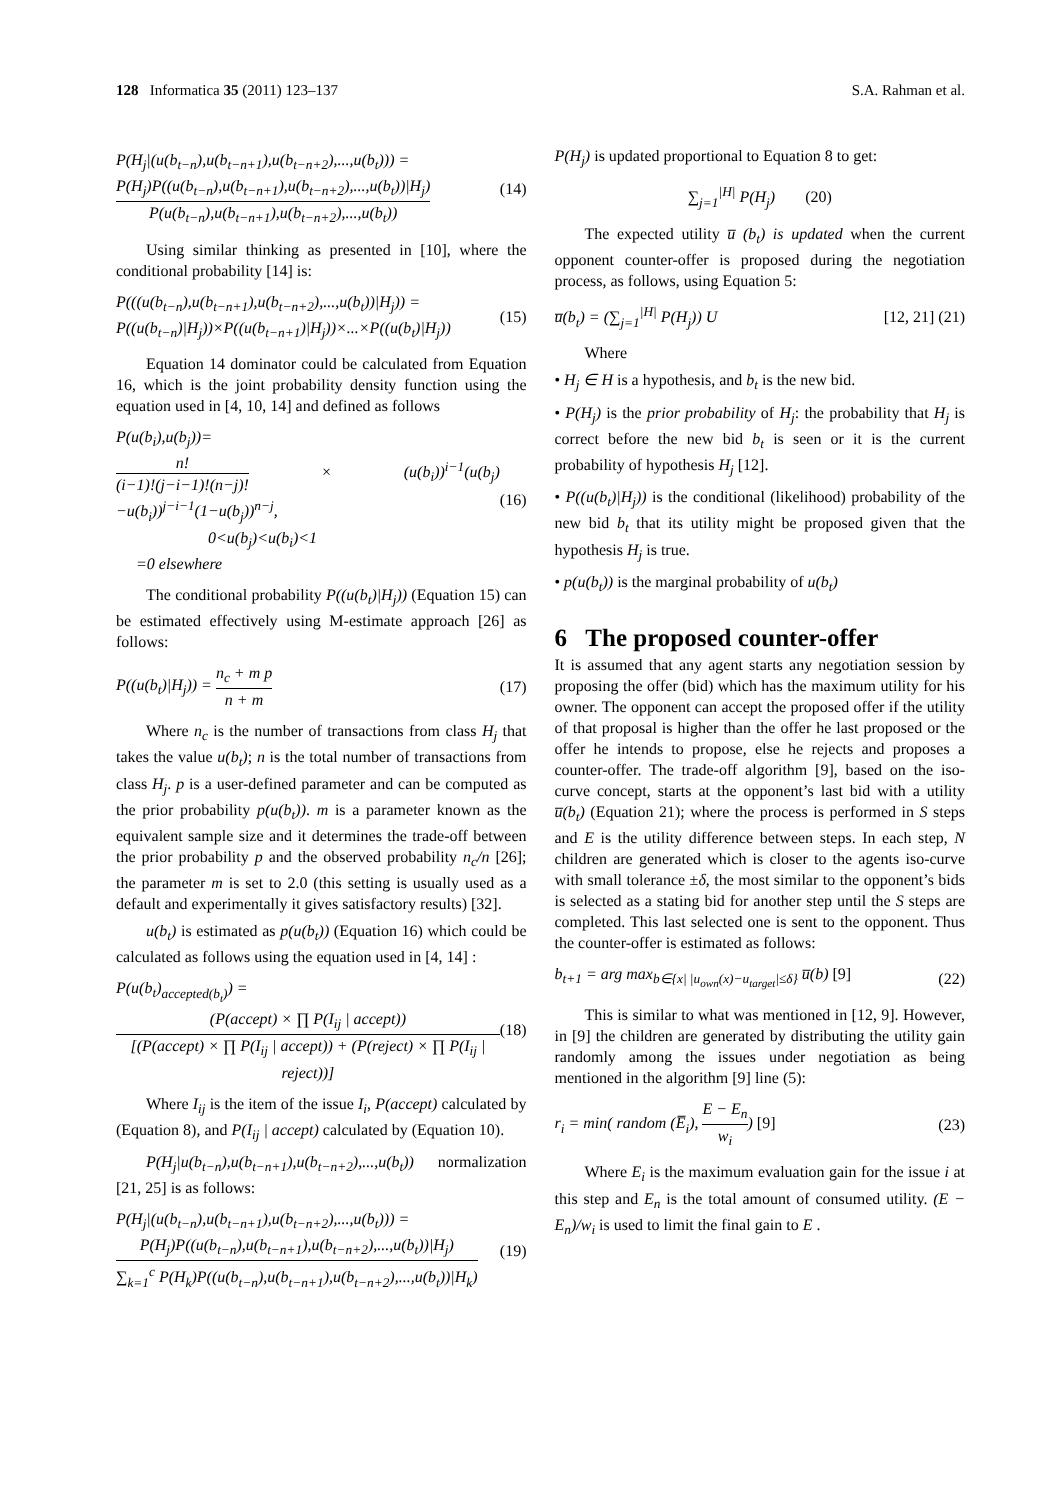128 Informatica 35 (2011) 123–137
S.A. Rahman et al.
P(H<sub>j</sub>|(u(b<sub>t−n</sub>),u(b<sub>t−n+1</sub>),u(b<sub>t−n+2</sub>),...,u(b<sub>t</sub>))) =
P(H<sub>j</sub>)P((u(b<sub>t−n</sub>),u(b<sub>t−n+1</sub>),u(b<sub>t−n+2</sub>),...,u(b<sub>t</sub>))|H<sub>j</sub>) P(u(b<sub>t−n</sub>),u(b<sub>t−n+1</sub>),u(b<sub>t−n+2</sub>),...,u(b<sub>t</sub>))
(14)
Using similar thinking as presented in [10], where the conditional probability [14] is:
P(((u(b<sub>t−n</sub>),u(b<sub>t−n+1</sub>),u(b<sub>t−n+2</sub>),...,u(b<sub>t</sub>))|H<sub>j</sub>)) =
P((u(b<sub>t−n</sub>)|H<sub>j</sub>))×P((u(b<sub>t−n+1</sub>)|H<sub>j</sub>))×...×P((u(b<sub>t</sub>)|H<sub>j</sub>))
(15)
Equation 14 dominator could be calculated from Equation 16, which is the joint probability density function using the equation used in [4, 10, 14] and defined as follows
P(u(b<sub>i</sub>),u(b<sub>j</sub>))=
n! (i−1)!(j−i−1)!(n−j)! × (u(b<sub>i</sub>))<sup>i−1</sup>(u(b<sub>j</sub>)−u(b<sub>i</sub>))<sup>j−i−1</sup>(1−u(b<sub>j</sub>))<sup>n−j</sup>,
0<u(b<sub>j</sub>)<u(b<sub>i</sub>)<1
=0 elsewhere
(16)
The conditional probability P((u(b<sub>t</sub>)|H<sub>j</sub>)) (Equation 15) can be estimated effectively using M-estimate approach [26] as follows:
P((u(b<sub>t</sub>)|H<sub>j</sub>)) = n<sub>c</sub> + m p n + m (17)
Where n<sub>c</sub> is the number of transactions from class H<sub>j</sub> that takes the value u(b<sub>t</sub>); n is the total number of transactions from class H<sub>j</sub>. p is a user-defined parameter and can be computed as the prior probability p(u(b<sub>t</sub>)). m is a parameter known as the equivalent sample size and it determines the trade-off between the prior probability p and the observed probability n<sub>c</sub>/n [26]; the parameter m is set to 2.0 (this setting is usually used as a default and experimentally it gives satisfactory results) [32].
u(b<sub>t</sub>) is estimated as p(u(b<sub>t</sub>)) (Equation 16) which could be calculated as follows using the equation used in [4, 14] :
P(u(b<sub>t</sub>)<sub>accepted(b<sub>t</sub>)</sub>) =
(P(accept) × ∏ P(I<sub>ij</sub> | accept)) [(P(accept) × ∏ P(I<sub>ij</sub> | accept)) + (P(reject) × ∏ P(I<sub>ij</sub> | reject))]
(18)
Where I<sub>ij</sub> is the item of the issue I<sub>i</sub>, P(accept) calculated by (Equation 8), and P(I<sub>ij</sub> | accept) calculated by (Equation 10).
P(H<sub>j</sub>|u(b<sub>t−n</sub>),u(b<sub>t−n+1</sub>),u(b<sub>t−n+2</sub>),...,u(b<sub>t</sub>)) normalization [21, 25] is as follows:
P(H<sub>j</sub>|(u(b<sub>t−n</sub>),u(b<sub>t−n+1</sub>),u(b<sub>t−n+2</sub>),...,u(b<sub>t</sub>))) =
P(H<sub>j</sub>)P((u(b<sub>t−n</sub>),u(b<sub>t−n+1</sub>),u(b<sub>t−n+2</sub>),...,u(b<sub>t</sub>))|H<sub>j</sub>) ∑<sub>k=1</sub><sup>c</sup> P(H<sub>k</sub>)P((u(b<sub>t−n</sub>),u(b<sub>t−n+1</sub>),u(b<sub>t−n+2</sub>),...,u(b<sub>t</sub>))|H<sub>k</sub>)
(19)
P(H<sub>j</sub>) is updated proportional to Equation 8 to get:
∑<sub>j=1</sub><sup>|H|</sup> P(H<sub>j</sub>) (20)
The expected utility u̅ (b<sub>t</sub>) is updated when the current opponent counter-offer is proposed during the negotiation process, as follows, using Equation 5:
u̅(b<sub>t</sub>) = (∑<sub>j=1</sub><sup>|H|</sup> P(H<sub>j</sub>)) U [12, 21] (21)
Where
• H<sub>j</sub> ∈ H is a hypothesis, and b<sub>t</sub> is the new bid.
• P(H<sub>j</sub>) is the prior probability of H<sub>j</sub>: the probability that H<sub>j</sub> is correct before the new bid b<sub>t</sub> is seen or it is the current probability of hypothesis H<sub>j</sub> [12].
• P((u(b<sub>t</sub>)|H<sub>j</sub>)) is the conditional (likelihood) probability of the new bid b<sub>t</sub> that its utility might be proposed given that the hypothesis H<sub>j</sub> is true.
• p(u(b<sub>t</sub>)) is the marginal probability of u(b<sub>t</sub>)
6 The proposed counter-offer
It is assumed that any agent starts any negotiation session by proposing the offer (bid) which has the maximum utility for his owner. The opponent can accept the proposed offer if the utility of that proposal is higher than the offer he last proposed or the offer he intends to propose, else he rejects and proposes a counter-offer. The trade-off algorithm [9], based on the iso-curve concept, starts at the opponent’s last bid with a utility u̅(b<sub>t</sub>) (Equation 21); where the process is performed in S steps and E is the utility difference between steps. In each step, N children are generated which is closer to the agents iso-curve with small tolerance ±δ, the most similar to the opponent’s bids is selected as a stating bid for another step until the S steps are completed. This last selected one is sent to the opponent. Thus the counter-offer is estimated as follows:
b<sub>t+1</sub> = arg max<sub>b∈{x| |u<sub>own</sub>(x)−u<sub>target</sub>|≤δ}</sub> u̅(b) [9]
(22)
This is similar to what was mentioned in [12, 9]. However, in [9] the children are generated by distributing the utility gain randomly among the issues under negotiation as being mentioned in the algorithm [9] line (5):
r<sub>i</sub> = min( random (E̅<sub>i</sub>), E − E<sub>n</sub> w<sub>i</sub>) [9]
(23)
Where E<sub>i</sub> is the maximum evaluation gain for the issue i at this step and E<sub>n</sub> is the total amount of consumed utility. (E − E<sub>n</sub>)/w<sub>i</sub> is used to limit the final gain to E .